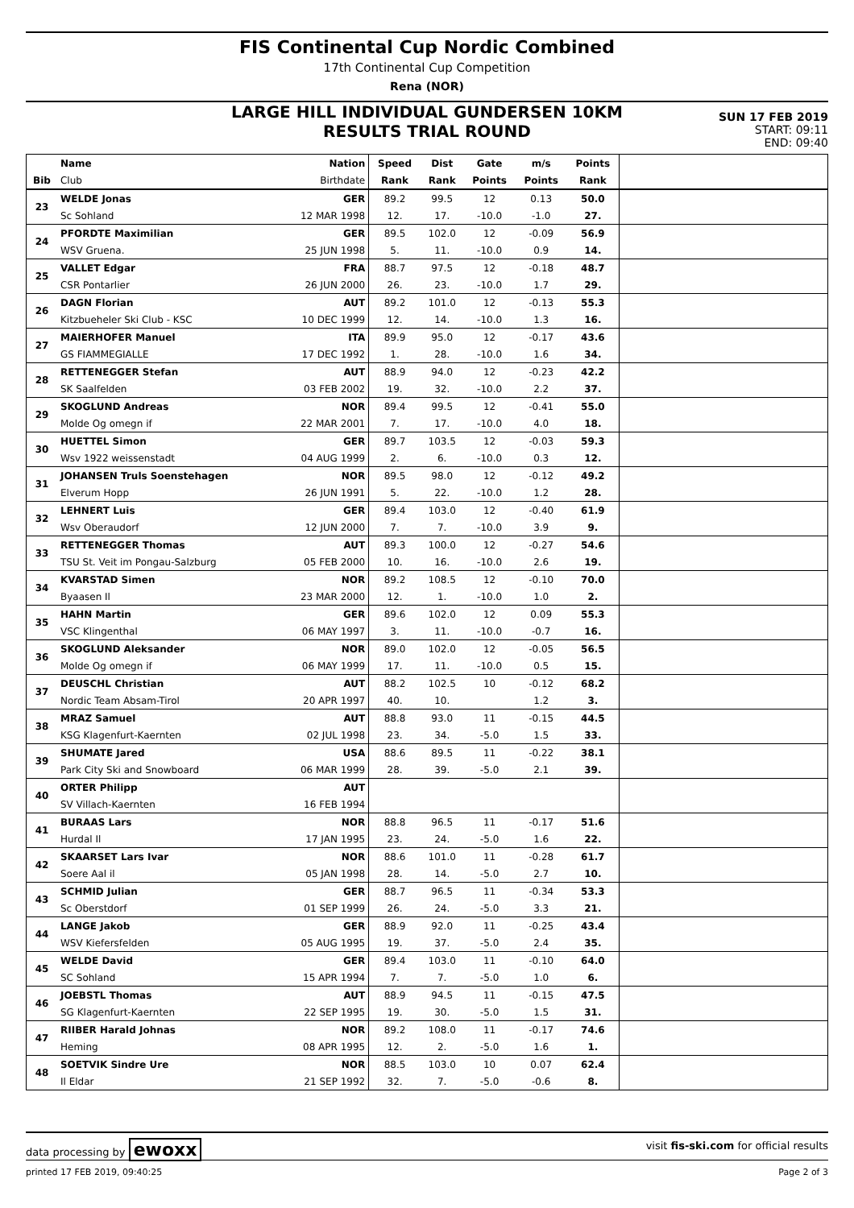FIS Continental Cup Nordic Combined
17th Continental Cup Competition
Rena (NOR)
LARGE HILL INDIVIDUAL GUNDERSEN 10KM
RESULTS TRIAL ROUND
SUN 17 FEB 2019
START: 09:11
END: 09:40
| | Name | Nation | Speed | Dist | Gate | m/s | Points | |
| --- | --- | --- | --- | --- | --- | --- | --- | --- |
| Bib | Club | Birthdate | Rank | Rank | Points | Points | Rank | |
| 23 | WELDE Jonas | GER | 89.2 | 99.5 | 12 | 0.13 | 50.0 | |
| | Sc Sohland | 12 MAR 1998 | 12. | 17. | -10.0 | -1.0 | 27. | |
| 24 | PFORDTE Maximilian | GER | 89.5 | 102.0 | 12 | -0.09 | 56.9 | |
| | WSV Gruena. | 25 JUN 1998 | 5. | 11. | -10.0 | 0.9 | 14. | |
| 25 | VALLET Edgar | FRA | 88.7 | 97.5 | 12 | -0.18 | 48.7 | |
| | CSR Pontarlier | 26 JUN 2000 | 26. | 23. | -10.0 | 1.7 | 29. | |
| 26 | DAGN Florian | AUT | 89.2 | 101.0 | 12 | -0.13 | 55.3 | |
| | Kitzbueheler Ski Club - KSC | 10 DEC 1999 | 12. | 14. | -10.0 | 1.3 | 16. | |
| 27 | MAIERHOFER Manuel | ITA | 89.9 | 95.0 | 12 | -0.17 | 43.6 | |
| | GS FIAMMEGIALLE | 17 DEC 1992 | 1. | 28. | -10.0 | 1.6 | 34. | |
| 28 | RETTENEGGER Stefan | AUT | 88.9 | 94.0 | 12 | -0.23 | 42.2 | |
| | SK Saalfelden | 03 FEB 2002 | 19. | 32. | -10.0 | 2.2 | 37. | |
| 29 | SKOGLUND Andreas | NOR | 89.4 | 99.5 | 12 | -0.41 | 55.0 | |
| | Molde Og omegn if | 22 MAR 2001 | 7. | 17. | -10.0 | 4.0 | 18. | |
| 30 | HUETTEL Simon | GER | 89.7 | 103.5 | 12 | -0.03 | 59.3 | |
| | Wsv 1922 weissenstadt | 04 AUG 1999 | 2. | 6. | -10.0 | 0.3 | 12. | |
| 31 | JOHANSEN Truls Soenstehagen | NOR | 89.5 | 98.0 | 12 | -0.12 | 49.2 | |
| | Elverum Hopp | 26 JUN 1991 | 5. | 22. | -10.0 | 1.2 | 28. | |
| 32 | LEHNERT Luis | GER | 89.4 | 103.0 | 12 | -0.40 | 61.9 | |
| | Wsv Oberaudorf | 12 JUN 2000 | 7. | 7. | -10.0 | 3.9 | 9. | |
| 33 | RETTENEGGER Thomas | AUT | 89.3 | 100.0 | 12 | -0.27 | 54.6 | |
| | TSU St. Veit im Pongau-Salzburg | 05 FEB 2000 | 10. | 16. | -10.0 | 2.6 | 19. | |
| 34 | KVARSTAD Simen | NOR | 89.2 | 108.5 | 12 | -0.10 | 70.0 | |
| | Byaasen Il | 23 MAR 2000 | 12. | 1. | -10.0 | 1.0 | 2. | |
| 35 | HAHN Martin | GER | 89.6 | 102.0 | 12 | 0.09 | 55.3 | |
| | VSC Klingenthal | 06 MAY 1997 | 3. | 11. | -10.0 | -0.7 | 16. | |
| 36 | SKOGLUND Aleksander | NOR | 89.0 | 102.0 | 12 | -0.05 | 56.5 | |
| | Molde Og omegn if | 06 MAY 1999 | 17. | 11. | -10.0 | 0.5 | 15. | |
| 37 | DEUSCHL Christian | AUT | 88.2 | 102.5 | 10 | -0.12 | 68.2 | |
| | Nordic Team Absam-Tirol | 20 APR 1997 | 40. | 10. | | 1.2 | 3. | |
| 38 | MRAZ Samuel | AUT | 88.8 | 93.0 | 11 | -0.15 | 44.5 | |
| | KSG Klagenfurt-Kaernten | 02 JUL 1998 | 23. | 34. | -5.0 | 1.5 | 33. | |
| 39 | SHUMATE Jared | USA | 88.6 | 89.5 | 11 | -0.22 | 38.1 | |
| | Park City Ski and Snowboard | 06 MAR 1999 | 28. | 39. | -5.0 | 2.1 | 39. | |
| 40 | ORTER Philipp | AUT | | | | | | |
| | SV Villach-Kaernten | 16 FEB 1994 | | | | | | |
| 41 | BURAAS Lars | NOR | 88.8 | 96.5 | 11 | -0.17 | 51.6 | |
| | Hurdal Il | 17 JAN 1995 | 23. | 24. | -5.0 | 1.6 | 22. | |
| 42 | SKAARSET Lars Ivar | NOR | 88.6 | 101.0 | 11 | -0.28 | 61.7 | |
| | Soere Aal il | 05 JAN 1998 | 28. | 14. | -5.0 | 2.7 | 10. | |
| 43 | SCHMID Julian | GER | 88.7 | 96.5 | 11 | -0.34 | 53.3 | |
| | Sc Oberstdorf | 01 SEP 1999 | 26. | 24. | -5.0 | 3.3 | 21. | |
| 44 | LANGE Jakob | GER | 88.9 | 92.0 | 11 | -0.25 | 43.4 | |
| | WSV Kiefersfelden | 05 AUG 1995 | 19. | 37. | -5.0 | 2.4 | 35. | |
| 45 | WELDE David | GER | 89.4 | 103.0 | 11 | -0.10 | 64.0 | |
| | SC Sohland | 15 APR 1994 | 7. | 7. | -5.0 | 1.0 | 6. | |
| 46 | JOEBSTL Thomas | AUT | 88.9 | 94.5 | 11 | -0.15 | 47.5 | |
| | SG Klagenfurt-Kaernten | 22 SEP 1995 | 19. | 30. | -5.0 | 1.5 | 31. | |
| 47 | RIIBER Harald Johnas | NOR | 89.2 | 108.0 | 11 | -0.17 | 74.6 | |
| | Heming | 08 APR 1995 | 12. | 2. | -5.0 | 1.6 | 1. | |
| 48 | SOETVIK Sindre Ure | NOR | 88.5 | 103.0 | 10 | 0.07 | 62.4 | |
| | Il Eldar | 21 SEP 1992 | 32. | 7. | -5.0 | -0.6 | 8. | |
data processing by ewoxx visit fis-ski.com for official results
printed 17 FEB 2019, 09:40:25 Page 2 of 3